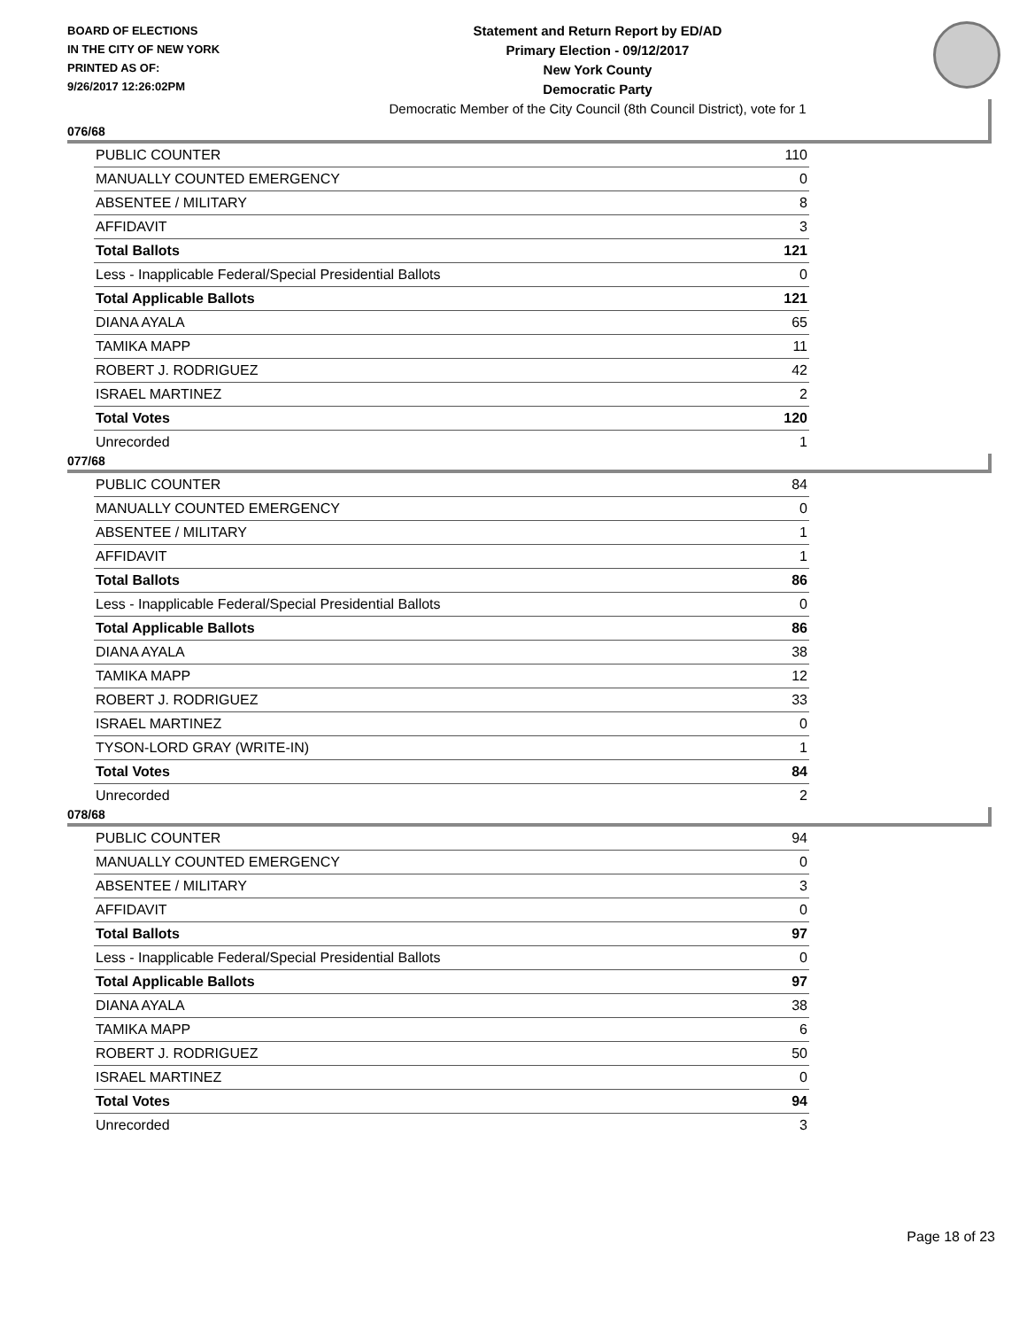BOARD OF ELECTIONS
IN THE CITY OF NEW YORK
PRINTED AS OF:
9/26/2017 12:26:02PM
Statement and Return Report by ED/AD
Primary Election - 09/12/2017
New York County
Democratic Party
Democratic Member of the City Council (8th Council District), vote for 1
076/68
| PUBLIC COUNTER | 110 |
| MANUALLY COUNTED EMERGENCY | 0 |
| ABSENTEE / MILITARY | 8 |
| AFFIDAVIT | 3 |
| Total Ballots | 121 |
| Less - Inapplicable Federal/Special Presidential Ballots | 0 |
| Total Applicable Ballots | 121 |
| DIANA AYALA | 65 |
| TAMIKA MAPP | 11 |
| ROBERT J. RODRIGUEZ | 42 |
| ISRAEL MARTINEZ | 2 |
| Total Votes | 120 |
| Unrecorded | 1 |
077/68
| PUBLIC COUNTER | 84 |
| MANUALLY COUNTED EMERGENCY | 0 |
| ABSENTEE / MILITARY | 1 |
| AFFIDAVIT | 1 |
| Total Ballots | 86 |
| Less - Inapplicable Federal/Special Presidential Ballots | 0 |
| Total Applicable Ballots | 86 |
| DIANA AYALA | 38 |
| TAMIKA MAPP | 12 |
| ROBERT J. RODRIGUEZ | 33 |
| ISRAEL MARTINEZ | 0 |
| TYSON-LORD GRAY (WRITE-IN) | 1 |
| Total Votes | 84 |
| Unrecorded | 2 |
078/68
| PUBLIC COUNTER | 94 |
| MANUALLY COUNTED EMERGENCY | 0 |
| ABSENTEE / MILITARY | 3 |
| AFFIDAVIT | 0 |
| Total Ballots | 97 |
| Less - Inapplicable Federal/Special Presidential Ballots | 0 |
| Total Applicable Ballots | 97 |
| DIANA AYALA | 38 |
| TAMIKA MAPP | 6 |
| ROBERT J. RODRIGUEZ | 50 |
| ISRAEL MARTINEZ | 0 |
| Total Votes | 94 |
| Unrecorded | 3 |
Page 18 of 23